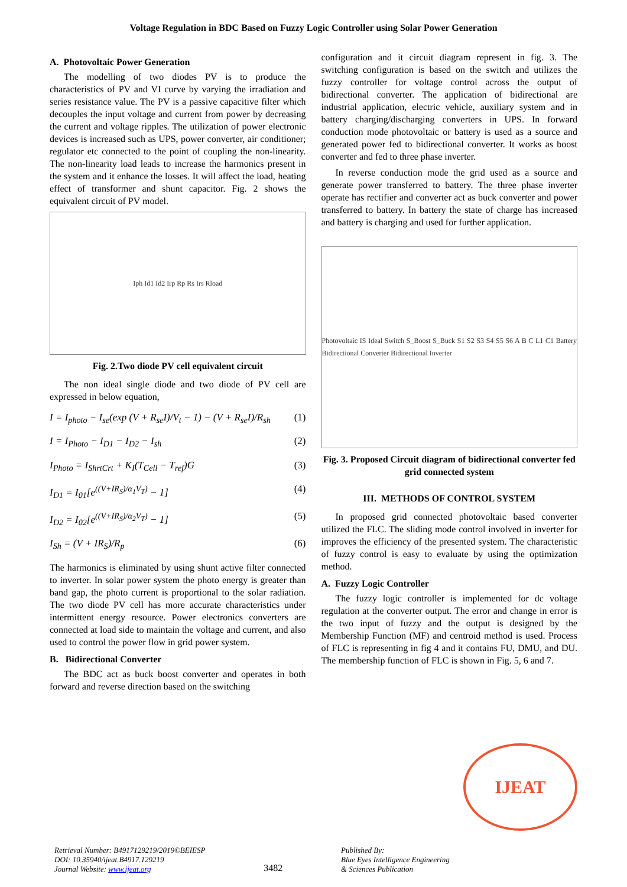Voltage Regulation in BDC Based on Fuzzy Logic Controller using Solar Power Generation
A. Photovoltaic Power Generation
The modelling of two diodes PV is to produce the characteristics of PV and VI curve by varying the irradiation and series resistance value. The PV is a passive capacitive filter which decouples the input voltage and current from power by decreasing the current and voltage ripples. The utilization of power electronic devices is increased such as UPS, power converter, air conditioner; regulator etc connected to the point of coupling the non-linearity. The non-linearity load leads to increase the harmonics present in the system and it enhance the losses. It will affect the load, heating effect of transformer and shunt capacitor. Fig. 2 shows the equivalent circuit of PV model.
Iph Id1 Id2 Irp Rp Rs Irs Rload
Fig. 2.Two diode PV cell equivalent circuit
The non ideal single diode and two diode of PV cell are expressed in below equation,
I = I<sub>photo</sub> − I<sub>se</sub>(exp (V + R<sub>se</sub>I)/V<sub>t</sub> − 1) − (V + R<sub>se</sub>I)/R<sub>sh</sub> (1)
I = I<sub>Photo</sub> − I<sub>D1</sub> − I<sub>D2</sub> − I<sub>sh</sub> (2)
I<sub>Photo</sub> = I<sub>ShrtCrt</sub> + K<sub>I</sub>(T<sub>Cell</sub> − T<sub>ref</sub>)G (3)
I<sub>D1</sub> = I<sub>01</sub>[e<sup>((V+IR<sub>S</sub>)/α<sub>1</sub>V<sub>T</sub>)</sup> − 1] (4)
I<sub>D2</sub> = I<sub>02</sub>[e<sup>((V+IR<sub>S</sub>)/α<sub>2</sub>V<sub>T</sub>)</sup> − 1] (5)
I<sub>Sh</sub> = (V + IR<sub>S</sub>)/R<sub>p</sub> (6)
The harmonics is eliminated by using shunt active filter connected to inverter. In solar power system the photo energy is greater than band gap, the photo current is proportional to the solar radiation. The two diode PV cell has more accurate characteristics under intermittent energy resource. Power electronics converters are connected at load side to maintain the voltage and current, and also used to control the power flow in grid power system.
B. Bidirectional Converter
The BDC act as buck boost converter and operates in both forward and reverse direction based on the switching
configuration and it circuit diagram represent in fig. 3. The switching configuration is based on the switch and utilizes the fuzzy controller for voltage control across the output of bidirectional converter. The application of bidirectional are industrial application, electric vehicle, auxiliary system and in battery charging/discharging converters in UPS. In forward conduction mode photovoltaic or battery is used as a source and generated power fed to bidirectional converter. It works as boost converter and fed to three phase inverter.
In reverse conduction mode the grid used as a source and generate power transferred to battery. The three phase inverter operate has rectifier and converter act as buck converter and power transferred to battery. In battery the state of charge has increased and battery is charging and used for further application.
Photovoltaic IS Ideal Switch S_Boost S_Buck S1 S2 S3 S4 S5 S6 A B C L1 C1 Battery Bidirectional Converter Bidirectional Inverter
Fig. 3. Proposed Circuit diagram of bidirectional converter fed grid connected system
III. METHODS OF CONTROL SYSTEM
In proposed grid connected photovoltaic based converter utilized the FLC. The sliding mode control involved in inverter for improves the efficiency of the presented system. The characteristic of fuzzy control is easy to evaluate by using the optimization method.
A. Fuzzy Logic Controller
The fuzzy logic controller is implemented for dc voltage regulation at the converter output. The error and change in error is the two input of fuzzy and the output is designed by the Membership Function (MF) and centroid method is used. Process of FLC is representing in fig 4 and it contains FU, DMU, and DU. The membership function of FLC is shown in Fig. 5, 6 and 7.
IJEAT
Retrieval Number: B4917129219/2019©BEIESP
DOI: 10.35940/ijeat.B4917.129219
Journal Website: www.ijeat.org
3482
Published By:
Blue Eyes Intelligence Engineering
& Sciences Publication